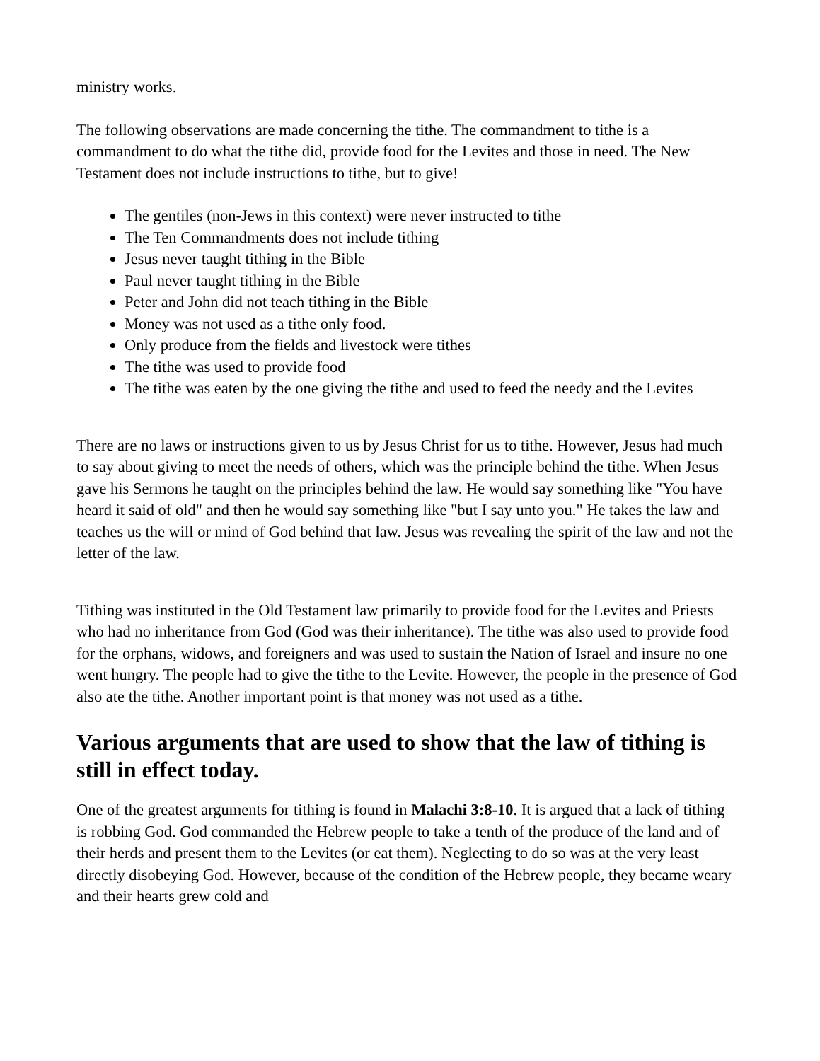ministry works.
The following observations are made concerning the tithe. The commandment to tithe is a commandment to do what the tithe did, provide food for the Levites and those in need. The New Testament does not include instructions to tithe, but to give!
The gentiles (non-Jews in this context) were never instructed to tithe
The Ten Commandments does not include tithing
Jesus never taught tithing in the Bible
Paul never taught tithing in the Bible
Peter and John did not teach tithing in the Bible
Money was not used as a tithe only food.
Only produce from the fields and livestock were tithes
The tithe was used to provide food
The tithe was eaten by the one giving the tithe and used to feed the needy and the Levites
There are no laws or instructions given to us by Jesus Christ for us to tithe. However, Jesus had much to say about giving to meet the needs of others, which was the principle behind the tithe. When Jesus gave his Sermons he taught on the principles behind the law. He would say something like "You have heard it said of old" and then he would say something like "but I say unto you." He takes the law and teaches us the will or mind of God behind that law. Jesus was revealing the spirit of the law and not the letter of the law.
Tithing was instituted in the Old Testament law primarily to provide food for the Levites and Priests who had no inheritance from God (God was their inheritance). The tithe was also used to provide food for the orphans, widows, and foreigners and was used to sustain the Nation of Israel and insure no one went hungry. The people had to give the tithe to the Levite. However, the people in the presence of God also ate the tithe. Another important point is that money was not used as a tithe.
Various arguments that are used to show that the law of tithing is still in effect today.
One of the greatest arguments for tithing is found in Malachi 3:8-10. It is argued that a lack of tithing is robbing God. God commanded the Hebrew people to take a tenth of the produce of the land and of their herds and present them to the Levites (or eat them). Neglecting to do so was at the very least directly disobeying God. However, because of the condition of the Hebrew people, they became weary and their hearts grew cold and